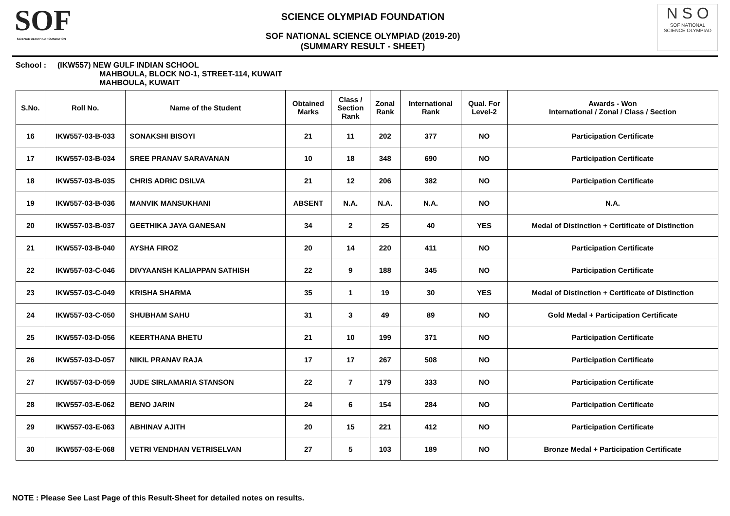SOF
SCIENCE OLYMPIAD FOUNDATION
SCIENCE OLYMPIAD FOUNDATION
SOF NATIONAL SCIENCE OLYMPIAD (2019-20)
(SUMMARY RESULT - SHEET)
N S O
SOF NATIONAL
SCIENCE OLYMPIAD
School : (IKW557) NEW GULF INDIAN SCHOOL
MAHBOULA, BLOCK NO-1, STREET-114, KUWAIT
MAHBOULA, KUWAIT
| S.No. | Roll No. | Name of the Student | Obtained Marks | Class / Section Rank | Zonal Rank | International Rank | Qual. For Level-2 | Awards - Won International / Zonal / Class / Section |
| --- | --- | --- | --- | --- | --- | --- | --- | --- |
| 16 | IKW557-03-B-033 | SONAKSHI BISOYI | 21 | 11 | 202 | 377 | NO | Participation Certificate |
| 17 | IKW557-03-B-034 | SREE PRANAV SARAVANAN | 10 | 18 | 348 | 690 | NO | Participation Certificate |
| 18 | IKW557-03-B-035 | CHRIS ADRIC DSILVA | 21 | 12 | 206 | 382 | NO | Participation Certificate |
| 19 | IKW557-03-B-036 | MANVIK MANSUKHANI | ABSENT | N.A. | N.A. | N.A. | NO | N.A. |
| 20 | IKW557-03-B-037 | GEETHIKA JAYA GANESAN | 34 | 2 | 25 | 40 | YES | Medal of Distinction + Certificate of Distinction |
| 21 | IKW557-03-B-040 | AYSHA FIROZ | 20 | 14 | 220 | 411 | NO | Participation Certificate |
| 22 | IKW557-03-C-046 | DIVYAANSH KALIAPPAN SATHISH | 22 | 9 | 188 | 345 | NO | Participation Certificate |
| 23 | IKW557-03-C-049 | KRISHA SHARMA | 35 | 1 | 19 | 30 | YES | Medal of Distinction + Certificate of Distinction |
| 24 | IKW557-03-C-050 | SHUBHAM SAHU | 31 | 3 | 49 | 89 | NO | Gold Medal + Participation Certificate |
| 25 | IKW557-03-D-056 | KEERTHANA BHETU | 21 | 10 | 199 | 371 | NO | Participation Certificate |
| 26 | IKW557-03-D-057 | NIKIL PRANAV RAJA | 17 | 17 | 267 | 508 | NO | Participation Certificate |
| 27 | IKW557-03-D-059 | JUDE SIRLAMARIA STANSON | 22 | 7 | 179 | 333 | NO | Participation Certificate |
| 28 | IKW557-03-E-062 | BENO JARIN | 24 | 6 | 154 | 284 | NO | Participation Certificate |
| 29 | IKW557-03-E-063 | ABHINAV AJITH | 20 | 15 | 221 | 412 | NO | Participation Certificate |
| 30 | IKW557-03-E-068 | VETRI VENDHAN VETRISELVAN | 27 | 5 | 103 | 189 | NO | Bronze Medal + Participation Certificate |
NOTE : Please See Last Page of this Result-Sheet for detailed notes on results.